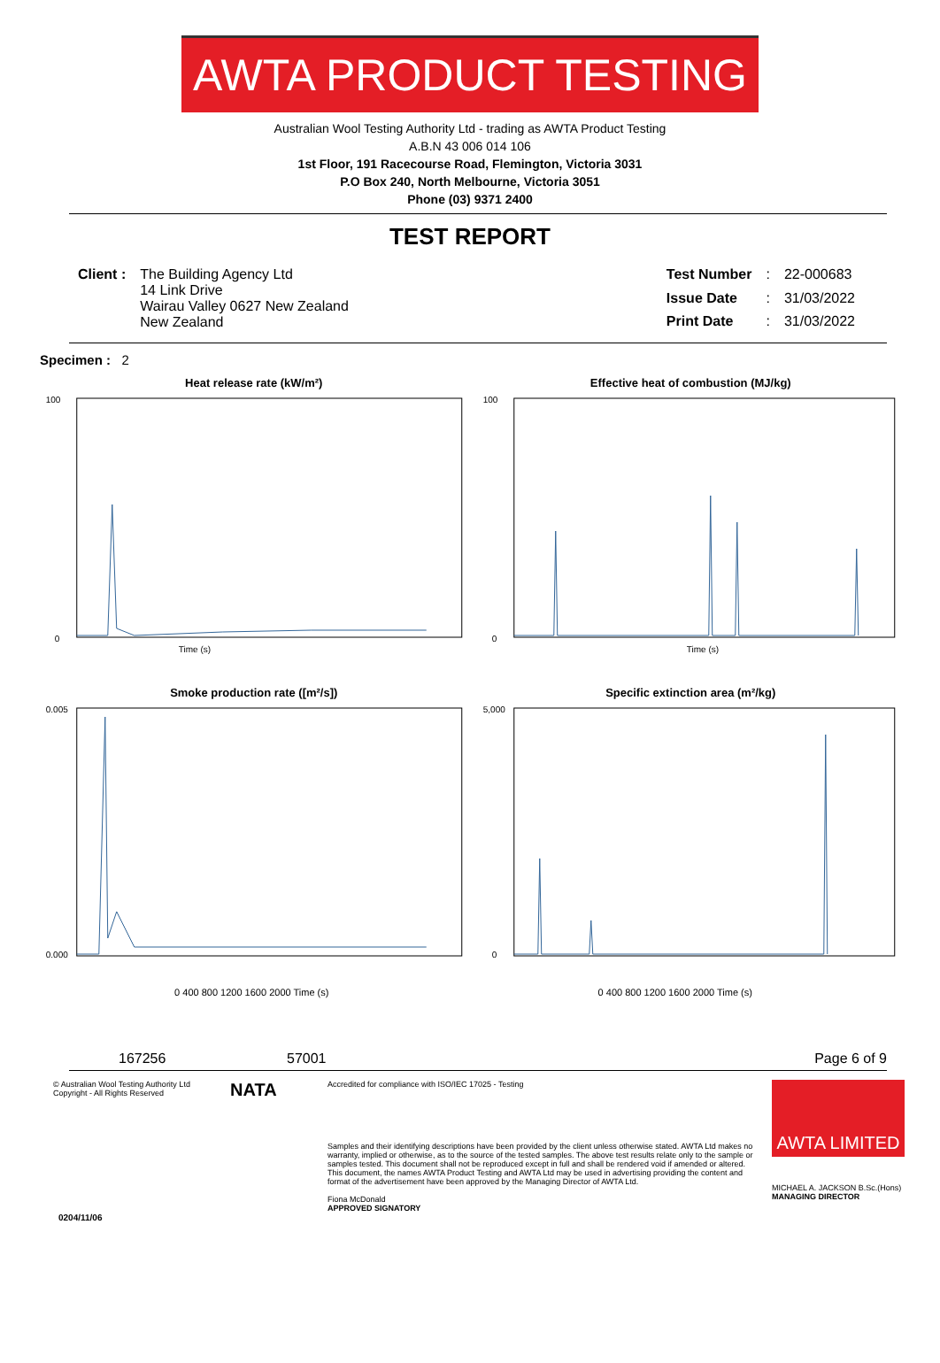AWTA PRODUCT TESTING
Australian Wool Testing Authority Ltd - trading as AWTA Product Testing
A.B.N 43 006 014 106
1st Floor, 191 Racecourse Road, Flemington, Victoria 3031
P.O Box 240, North Melbourne, Victoria 3051
Phone (03) 9371 2400
TEST REPORT
| Client : | The Building Agency Ltd 14 Link Drive Wairau Valley 0627 New Zealand New Zealand |
| Test Number | : | 22-000683 |
| Issue Date | : | 31/03/2022 |
| Print Date | : | 31/03/2022 |
Specimen : 2
Heat release rate (kW/m²)
100
0
Time (s)
Effective heat of combustion (MJ/kg)
100
0
Time (s)
Smoke production rate ([m²/s])
0.005
0.000
Specific extinction area (m²/kg)
5,000
0
0 400 800 1200 1600 2000 Time (s) 0 400 800 1200 1600 2000 Time (s)
167256 57001 Page 6 of 9
© Australian Wool Testing Authority Ltd
Copyright - All Rights Reserved
NATA
Accredited for compliance with ISO/IEC 17025 - Testing
Samples and their identifying descriptions have been provided by the client unless otherwise stated. AWTA Ltd makes no warranty, implied or otherwise, as to the source of the tested samples. The above test results relate only to the sample or samples tested. This document shall not be reproduced except in full and shall be rendered void if amended or altered. This document, the names AWTA Product Testing and AWTA Ltd may be used in advertising providing the content and format of the advertisement have been approved by the Managing Director of AWTA Ltd.
Fiona McDonald
APPROVED SIGNATORY
AWTA LIMITED
MICHAEL A. JACKSON B.Sc.(Hons)
MANAGING DIRECTOR
0204/11/06